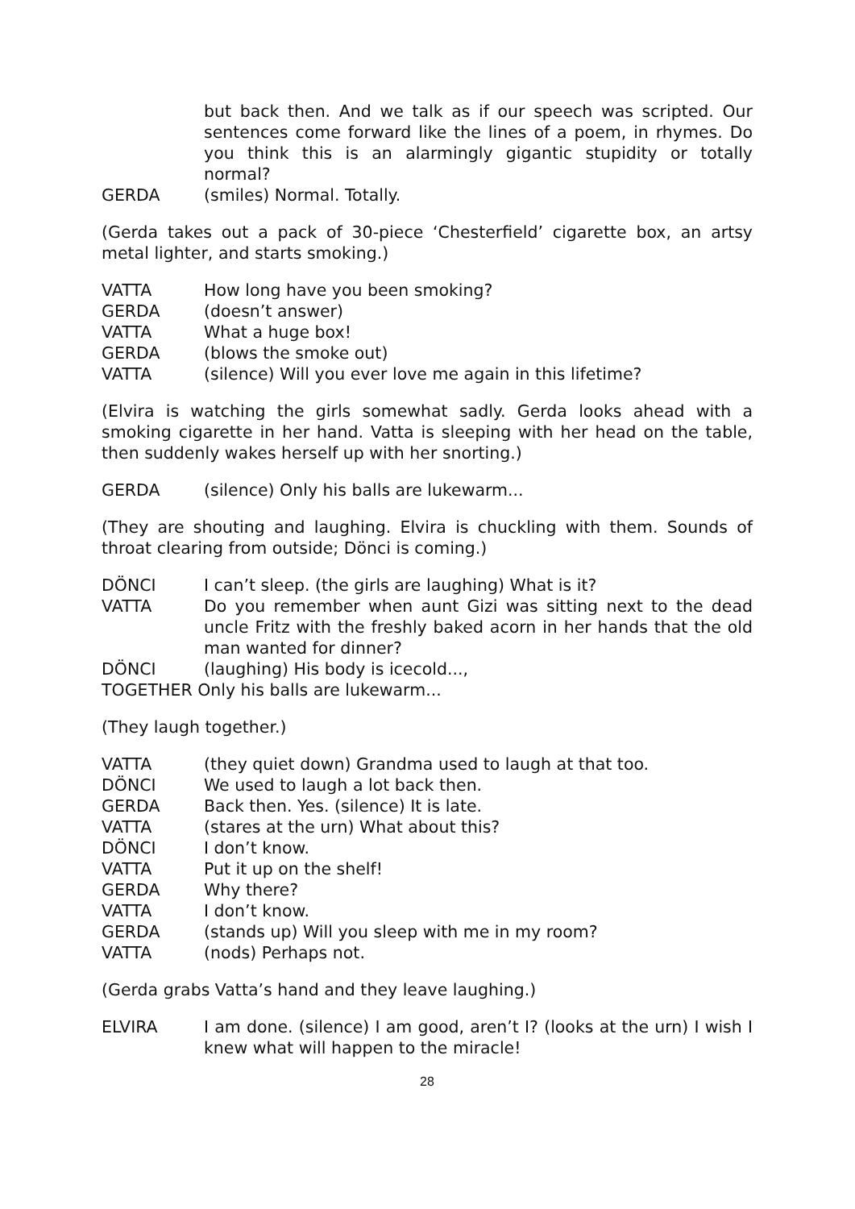but back then. And we talk as if our speech was scripted. Our sentences come forward like the lines of a poem, in rhymes. Do you think this is an alarmingly gigantic stupidity or totally normal?
GERDA (smiles) Normal. Totally.
(Gerda takes out a pack of 30-piece ‘Chesterfield’ cigarette box, an artsy metal lighter, and starts smoking.)
VATTA How long have you been smoking?
GERDA (doesn’t answer)
VATTA What a huge box!
GERDA (blows the smoke out)
VATTA (silence) Will you ever love me again in this lifetime?
(Elvira is watching the girls somewhat sadly. Gerda looks ahead with a smoking cigarette in her hand. Vatta is sleeping with her head on the table, then suddenly wakes herself up with her snorting.)
GERDA (silence) Only his balls are lukewarm...
(They are shouting and laughing. Elvira is chuckling with them. Sounds of throat clearing from outside; Dönci is coming.)
DÖNCI I can’t sleep. (the girls are laughing) What is it?
VATTA Do you remember when aunt Gizi was sitting next to the dead uncle Fritz with the freshly baked acorn in her hands that the old man wanted for dinner?
DÖNCI (laughing) His body is icecold...,
TOGETHER Only his balls are lukewarm...
(They laugh together.)
VATTA (they quiet down) Grandma used to laugh at that too.
DÖNCI We used to laugh a lot back then.
GERDA Back then. Yes. (silence) It is late.
VATTA (stares at the urn) What about this?
DÖNCI I don’t know.
VATTA Put it up on the shelf!
GERDA Why there?
VATTA I don’t know.
GERDA (stands up) Will you sleep with me in my room?
VATTA (nods) Perhaps not.
(Gerda grabs Vatta’s hand and they leave laughing.)
ELVIRA I am done. (silence) I am good, aren’t I? (looks at the urn) I wish I knew what will happen to the miracle!
28